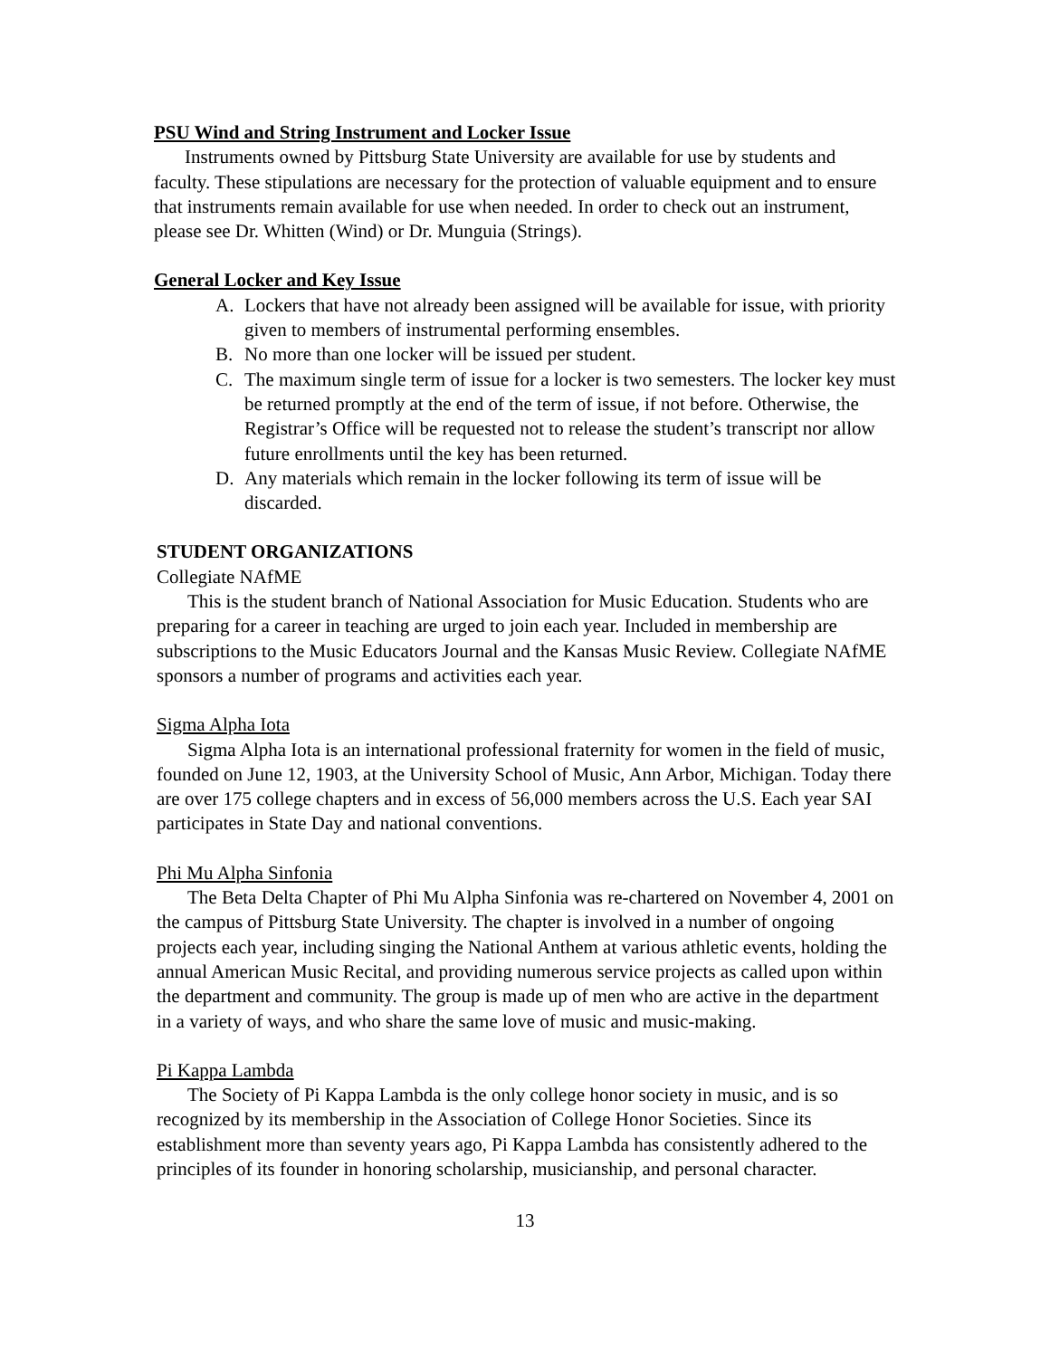PSU Wind and String Instrument and Locker Issue
Instruments owned by Pittsburg State University are available for use by students and faculty. These stipulations are necessary for the protection of valuable equipment and to ensure that instruments remain available for use when needed. In order to check out an instrument, please see Dr. Whitten (Wind) or Dr. Munguia (Strings).
General Locker and Key Issue
A. Lockers that have not already been assigned will be available for issue, with priority given to members of instrumental performing ensembles.
B. No more than one locker will be issued per student.
C. The maximum single term of issue for a locker is two semesters. The locker key must be returned promptly at the end of the term of issue, if not before. Otherwise, the Registrar’s Office will be requested not to release the student’s transcript nor allow future enrollments until the key has been returned.
D. Any materials which remain in the locker following its term of issue will be discarded.
STUDENT ORGANIZATIONS
Collegiate NAfME
This is the student branch of National Association for Music Education. Students who are preparing for a career in teaching are urged to join each year. Included in membership are subscriptions to the Music Educators Journal and the Kansas Music Review. Collegiate NAfME sponsors a number of programs and activities each year.
Sigma Alpha Iota
Sigma Alpha Iota is an international professional fraternity for women in the field of music, founded on June 12, 1903, at the University School of Music, Ann Arbor, Michigan. Today there are over 175 college chapters and in excess of 56,000 members across the U.S. Each year SAI participates in State Day and national conventions.
Phi Mu Alpha Sinfonia
The Beta Delta Chapter of Phi Mu Alpha Sinfonia was re-chartered on November 4, 2001 on the campus of Pittsburg State University. The chapter is involved in a number of ongoing projects each year, including singing the National Anthem at various athletic events, holding the annual American Music Recital, and providing numerous service projects as called upon within the department and community. The group is made up of men who are active in the department in a variety of ways, and who share the same love of music and music-making.
Pi Kappa Lambda
The Society of Pi Kappa Lambda is the only college honor society in music, and is so recognized by its membership in the Association of College Honor Societies. Since its establishment more than seventy years ago, Pi Kappa Lambda has consistently adhered to the principles of its founder in honoring scholarship, musicianship, and personal character.
13